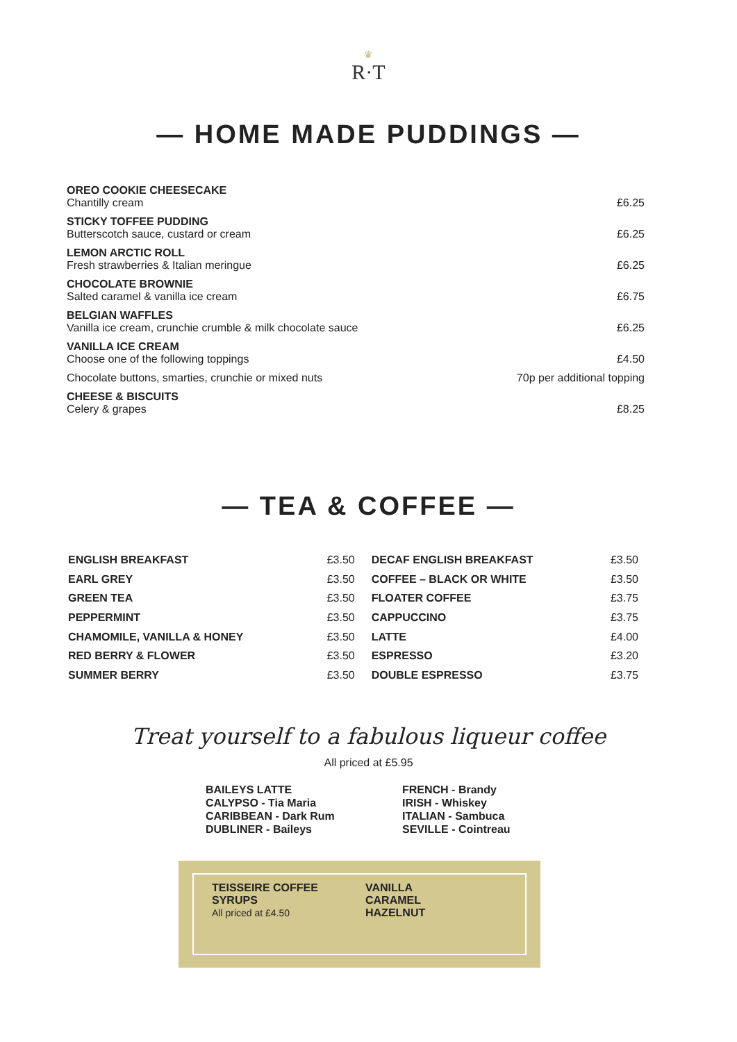♛
R·T
— HOME MADE PUDDINGS —
| OREO COOKIE CHEESECAKE Chantilly cream | £6.25 |
| STICKY TOFFEE PUDDING Butterscotch sauce, custard or cream | £6.25 |
| LEMON ARCTIC ROLL Fresh strawberries & Italian meringue | £6.25 |
| CHOCOLATE BROWNIE Salted caramel & vanilla ice cream | £6.75 |
| BELGIAN WAFFLES Vanilla ice cream, crunchie crumble & milk chocolate sauce | £6.25 |
| VANILLA ICE CREAM Choose one of the following toppings | £4.50 |
| Chocolate buttons, smarties, crunchie or mixed nuts | 70p per additional topping |
| CHEESE & BISCUITS Celery & grapes | £8.25 |
— TEA & COFFEE —
| ENGLISH BREAKFAST | £3.50 | DECAF ENGLISH BREAKFAST | £3.50 |
| EARL GREY | £3.50 | COFFEE – BLACK OR WHITE | £3.50 |
| GREEN TEA | £3.50 | FLOATER COFFEE | £3.75 |
| PEPPERMINT | £3.50 | CAPPUCCINO | £3.75 |
| CHAMOMILE, VANILLA & HONEY | £3.50 | LATTE | £4.00 |
| RED BERRY & FLOWER | £3.50 | ESPRESSO | £3.20 |
| SUMMER BERRY | £3.50 | DOUBLE ESPRESSO | £3.75 |
Treat yourself to a fabulous liqueur coffee
All priced at £5.95
BAILEYS LATTE
CALYPSO - Tia Maria
CARIBBEAN - Dark Rum
DUBLINER - Baileys
FRENCH - Brandy
IRISH - Whiskey
ITALIAN - Sambuca
SEVILLE - Cointreau
TEISSEIRE COFFEE SYRUPS
All priced at £4.50
VANILLA
CARAMEL
HAZELNUT